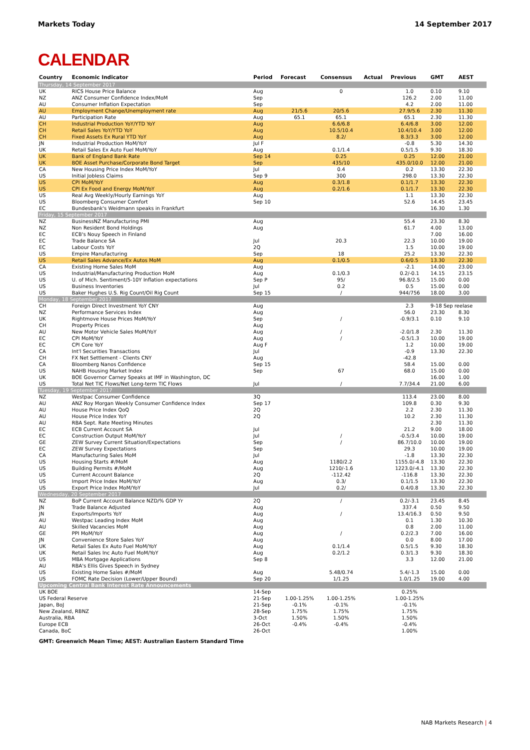Markets Today 14 September 2017
CALENDAR
| Country | Economic Indicator | Period | Forecast | Consensus | Actual | Previous | GMT | AEST |
| --- | --- | --- | --- | --- | --- | --- | --- | --- |
| Thursday, 14 September 2017 | | | | | | | | |
| UK | RICS House Price Balance | Aug | | 0 | | 1.0 | 0.10 | 9.10 |
| NZ | ANZ Consumer Confidence Index/MoM | Sep | | | | 126.2 | 2.00 | 11.00 |
| AU | Consumer Inflation Expectation | Sep | | | | 4.2 | 2.00 | 11.00 |
| AU | Employment Change/Unemployment rate | Aug | 21/5.6 | 20/5.6 | | 27.9/5.6 | 2.30 | 11.30 |
| AU | Participation Rate | Aug | 65.1 | 65.1 | | 65.1 | 2.30 | 11.30 |
| CH | Industrial Production YoY/YTD YoY | Aug | | 6.6/6.8 | | 6.4/6.8 | 3.00 | 12.00 |
| CH | Retail Sales YoY/YTD YoY | Aug | | 10.5/10.4 | | 10.4/10.4 | 3.00 | 12.00 |
| CH | Fixed Assets Ex Rural YTD YoY | Aug | | 8.2/ | | 8.3/3.3 | 3.00 | 12.00 |
| JN | Industrial Production MoM/YoY | Jul F | | | | -0.8 | 5.30 | 14.30 |
| UK | Retail Sales Ex Auto Fuel MoM/YoY | Aug | | 0.1/1.4 | | 0.5/1.5 | 9.30 | 18.30 |
| UK | Bank of England Bank Rate | Sep 14 | | 0.25 | | 0.25 | 12.00 | 21.00 |
| UK | BOE Asset Purchase/Corporate Bond Target | Sep | | 435/10 | | 435.0/10.0 | 12.00 | 21.00 |
| CA | New Housing Price Index MoM/YoY | Jul | | 0.4 | | 0.2 | 13.30 | 22.30 |
| US | Initial Jobless Claims | Sep 9 | | 300 | | 298.0 | 13.30 | 22.30 |
| US | CPI MoM/YoY | Aug | | 0.3/1.8 | | 0.1/1.7 | 13.30 | 22.30 |
| US | CPI Ex Food and Energy MoM/YoY | Aug | | 0.2/1.6 | | 0.1/1.7 | 13.30 | 22.30 |
| US | Real Avg Weekly/Hourly Earnings YoY | Aug | | | | 1.1 | 13.30 | 22.30 |
| US | Bloomberg Consumer Comfort | Sep 10 | | | | 52.6 | 14.45 | 23.45 |
| EC | Bundesbank's Weidmann speaks in Frankfurt | | | | | | 16.30 | 1.30 |
| Friday, 15 September 2017 | | | | | | | | |
| NZ | BusinessNZ Manufacturing PMI | Aug | | | | 55.4 | 23.30 | 8.30 |
| NZ | Non Resident Bond Holdings | Aug | | | | 61.7 | 4.00 | 13.00 |
| EC | ECB's Nouy Speech in Finland | | | | | | 7.00 | 16.00 |
| EC | Trade Balance SA | Jul | | 20.3 | | 22.3 | 10.00 | 19.00 |
| EC | Labour Costs YoY | 2Q | | | | 1.5 | 10.00 | 19.00 |
| US | Empire Manufacturing | Sep | | 18 | | 25.2 | 13.30 | 22.30 |
| US | Retail Sales Advance/Ex Autos MoM | Aug | | 0.1/0.5 | | 0.6/0.5 | 13.30 | 22.30 |
| CA | Existing Home Sales MoM | Aug | | | | -2.1 | 14.00 | 23.00 |
| US | Industrial/Manufacturing Production MoM | Aug | | 0.1/0.3 | | 0.2/-0.1 | 14.15 | 23.15 |
| US | U. of Mich. Sentiment/5-10Y Inflation expectations | Sep P | | 95/ | | 96.8/2.5 | 15.00 | 0.00 |
| US | Business Inventories | Jul | | 0.2 | | 0.5 | 15.00 | 0.00 |
| US | Baker Hughes U.S. Rig Count/Oil Rig Count | Sep 15 | | / | | 944/756 | 18.00 | 3.00 |
| Monday, 18 September 2017 | | | | | | | | |
| CH | Foreign Direct Investment YoY CNY | Aug | | | | 2.3 | 9-18 Sep reelase | |
| NZ | Performance Services Index | Aug | | | | 56.0 | 23.30 | 8.30 |
| UK | Rightmove House Prices MoM/YoY | Sep | | / | | -0.9/3.1 | 0.10 | 9.10 |
| CH | Property Prices | Aug | | | | | | |
| AU | New Motor Vehicle Sales MoM/YoY | Aug | | / | | -2.0/1.8 | 2.30 | 11.30 |
| EC | CPI MoM/YoY | Aug | | / | | -0.5/1.3 | 10.00 | 19.00 |
| EC | CPI Core YoY | Aug F | | | | 1.2 | 10.00 | 19.00 |
| CA | Int'l Securities Transactions | Jul | | | | -0.9 | 13.30 | 22.30 |
| CH | FX Net Settlement - Clients CNY | Aug | | | | -42.8 | | |
| CA | Bloomberg Nanos Confidence | Sep 15 | | | | 58.4 | 15.00 | 0.00 |
| US | NAHB Housing Market Index | Sep | | 67 | | 68.0 | 15.00 | 0.00 |
| UK | BOE Governor Carney Speaks at IMF in Washington, DC | | | | | | 16.00 | 1.00 |
| US | Total Net TIC Flows/Net Long-term TIC Flows | Jul | | / | | 7.7/34.4 | 21.00 | 6.00 |
| Tuesday, 19 September 2017 | | | | | | | | |
| NZ | Westpac Consumer Confidence | 3Q | | | | 113.4 | 23.00 | 8.00 |
| AU | ANZ Roy Morgan Weekly Consumer Confidence Index | Sep 17 | | | | 109.8 | 0.30 | 9.30 |
| AU | House Price Index QoQ | 2Q | | | | 2.2 | 2.30 | 11.30 |
| AU | House Price Index YoY | 2Q | | | | 10.2 | 2.30 | 11.30 |
| AU | RBA Sept. Rate Meeting Minutes | | | | | | 2.30 | 11.30 |
| EC | ECB Current Account SA | Jul | | | | 21.2 | 9.00 | 18.00 |
| EC | Construction Output MoM/YoY | Jul | | / | | -0.5/3.4 | 10.00 | 19.00 |
| GE | ZEW Survey Current Situation/Expectations | Sep | | / | | 86.7/10.0 | 10.00 | 19.00 |
| EC | ZEW Survey Expectations | Sep | | | | 29.3 | 10.00 | 19.00 |
| CA | Manufacturing Sales MoM | Jul | | | | -1.8 | 13.30 | 22.30 |
| US | Housing Starts #/MoM | Aug | | 1180/2.2 | | 1155.0/-4.8 | 13.30 | 22.30 |
| US | Building Permits #/MoM | Aug | | 1210/-1.6 | | 1223.0/-4.1 | 13.30 | 22.30 |
| US | Current Account Balance | 2Q | | -112.42 | | -116.8 | 13.30 | 22.30 |
| US | Import Price Index MoM/YoY | Aug | | 0.3/ | | 0.1/1.5 | 13.30 | 22.30 |
| US | Export Price Index MoM/YoY | Jul | | 0.2/ | | 0.4/0.8 | 13.30 | 22.30 |
| Wednesday, 20 September 2017 | | | | | | | | |
| NZ | BoP Current Account Balance NZD/% GDP Yr | 2Q | | / | | 0.2/-3.1 | 23.45 | 8.45 |
| JN | Trade Balance Adjusted | Aug | | | | 337.4 | 0.50 | 9.50 |
| JN | Exports/Imports YoY | Aug | | / | | 13.4/16.3 | 0.50 | 9.50 |
| AU | Westpac Leading Index MoM | Aug | | | | 0.1 | 1.30 | 10.30 |
| AU | Skilled Vacancies MoM | Aug | | | | 0.8 | 2.00 | 11.00 |
| GE | PPI MoM/YoY | Aug | | / | | 0.2/2.3 | 7.00 | 16.00 |
| JN | Convenience Store Sales YoY | Aug | | | | 0.0 | 8.00 | 17.00 |
| UK | Retail Sales Ex Auto Fuel MoM/YoY | Aug | | 0.1/1.4 | | 0.5/1.5 | 9.30 | 18.30 |
| UK | Retail Sales Inc Auto Fuel MoM/YoY | Aug | | 0.2/1.2 | | 0.3/1.3 | 9.30 | 18.30 |
| US | MBA Mortgage Applications | Sep 8 | | | | 3.3 | 12.00 | 21.00 |
| AU | RBA's Ellis Gives Speech in Sydney | | | | | | | |
| US | Existing Home Sales #/MoM | Aug | | 5.48/0.74 | | 5.4/-1.3 | 15.00 | 0.00 |
| US | FOMC Rate Decision (Lower/Upper Bound) | Sep 20 | | 1/1.25 | | 1.0/1.25 | 19.00 | 4.00 |
| Upcoming Central Bank Interest Rate Announcements | | | | | | | | |
| UK BOE | | 14-Sep | | | | 0.25% | | |
| US Federal Reserve | | 21-Sep | 1.00-1.25% | 1.00-1.25% | | 1.00-1.25% | | |
| Japan, BoJ | | 21-Sep | -0.1% | -0.1% | | -0.1% | | |
| New Zealand, RBNZ | | 28-Sep | 1.75% | 1.75% | | 1.75% | | |
| Australia, RBA | | 3-Oct | 1.50% | 1.50% | | 1.50% | | |
| Europe ECB | | 26-Oct | -0.4% | -0.4% | | -0.4% | | |
| Canada, BoC | | 26-Oct | | | | 1.00% | | |
GMT: Greenwich Mean Time; AEST: Australian Eastern Standard Time
NAB Markets Research | 4